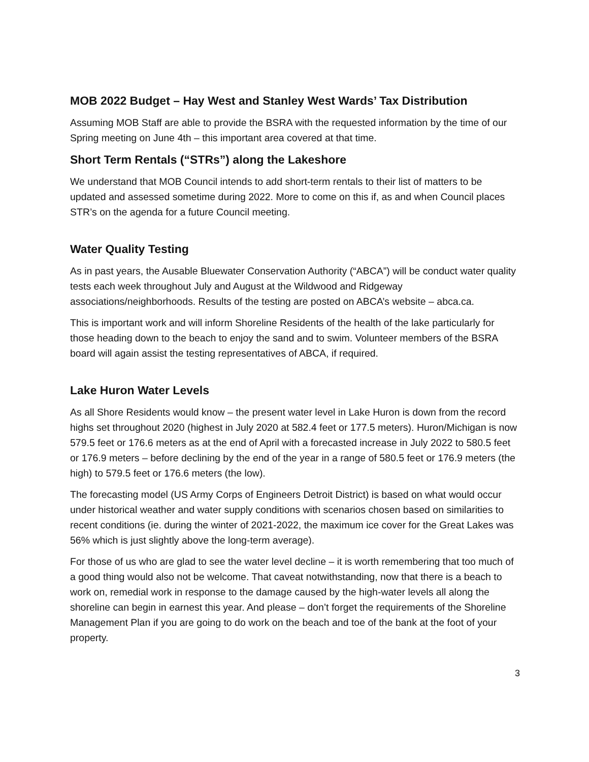MOB 2022 Budget – Hay West and Stanley West Wards’ Tax Distribution
Assuming MOB Staff are able to provide the BSRA with the requested information by the time of our Spring meeting on June 4th – this important area covered at that time.
Short Term Rentals (“STRs”) along the Lakeshore
We understand that MOB Council intends to add short-term rentals to their list of matters to be updated and assessed sometime during 2022. More to come on this if, as and when Council places STR’s on the agenda for a future Council meeting.
Water Quality Testing
As in past years, the Ausable Bluewater Conservation Authority (“ABCA”) will be conduct water quality tests each week throughout July and August at the Wildwood and Ridgeway associations/neighborhoods. Results of the testing are posted on ABCA’s website – abca.ca.
This is important work and will inform Shoreline Residents of the health of the lake particularly for those heading down to the beach to enjoy the sand and to swim. Volunteer members of the BSRA board will again assist the testing representatives of ABCA, if required.
Lake Huron Water Levels
As all Shore Residents would know – the present water level in Lake Huron is down from the record highs set throughout 2020 (highest in July 2020 at 582.4 feet or 177.5 meters). Huron/Michigan is now 579.5 feet or 176.6 meters as at the end of April with a forecasted increase in July 2022 to 580.5 feet or 176.9 meters – before declining by the end of the year in a range of 580.5 feet or 176.9 meters (the high) to 579.5 feet or 176.6 meters (the low).
The forecasting model (US Army Corps of Engineers Detroit District) is based on what would occur under historical weather and water supply conditions with scenarios chosen based on similarities to recent conditions (ie. during the winter of 2021-2022, the maximum ice cover for the Great Lakes was 56% which is just slightly above the long-term average).
For those of us who are glad to see the water level decline – it is worth remembering that too much of a good thing would also not be welcome. That caveat notwithstanding, now that there is a beach to work on, remedial work in response to the damage caused by the high-water levels all along the shoreline can begin in earnest this year. And please – don’t forget the requirements of the Shoreline Management Plan if you are going to do work on the beach and toe of the bank at the foot of your property.
3